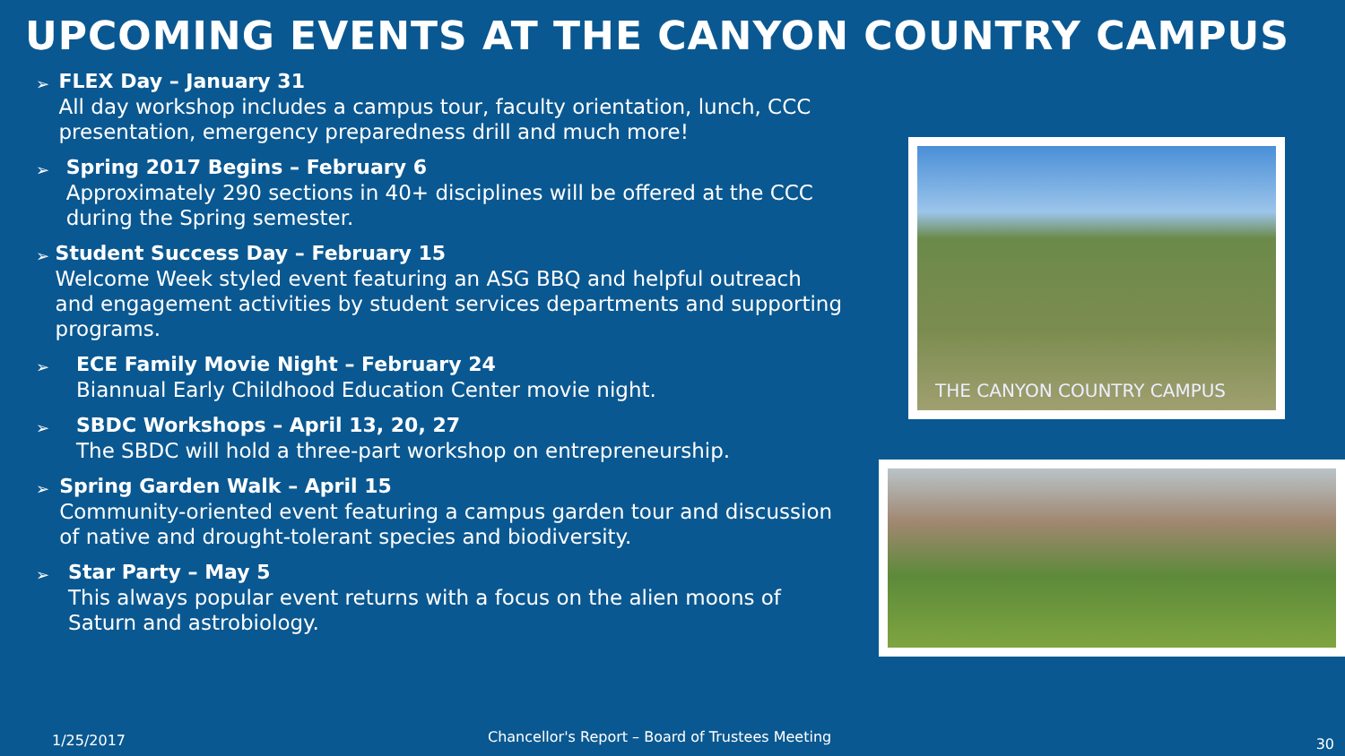UPCOMING EVENTS AT THE CANYON COUNTRY CAMPUS
➢
FLEX Day – January 31
All day workshop includes a campus tour, faculty orientation, lunch, CCC presentation, emergency preparedness drill and much more!
➢
Spring 2017 Begins – February 6
Approximately 290 sections in 40+ disciplines will be offered at the CCC during the Spring semester.
➢
Student Success Day – February 15
Welcome Week styled event featuring an ASG BBQ and helpful outreach and engagement activities by student services departments and supporting programs.
➢
ECE Family Movie Night – February 24
Biannual Early Childhood Education Center movie night.
➢
SBDC Workshops – April 13, 20, 27
The SBDC will hold a three-part workshop on entrepreneurship.
➢
Spring Garden Walk – April 15
Community-oriented event featuring a campus garden tour and discussion of native and drought-tolerant species and biodiversity.
➢
Star Party – May 5
This always popular event returns with a focus on the alien moons of Saturn and astrobiology.
THE CANYON COUNTRY CAMPUS
1/25/2017 Chancellor's Report – Board of Trustees Meeting 30